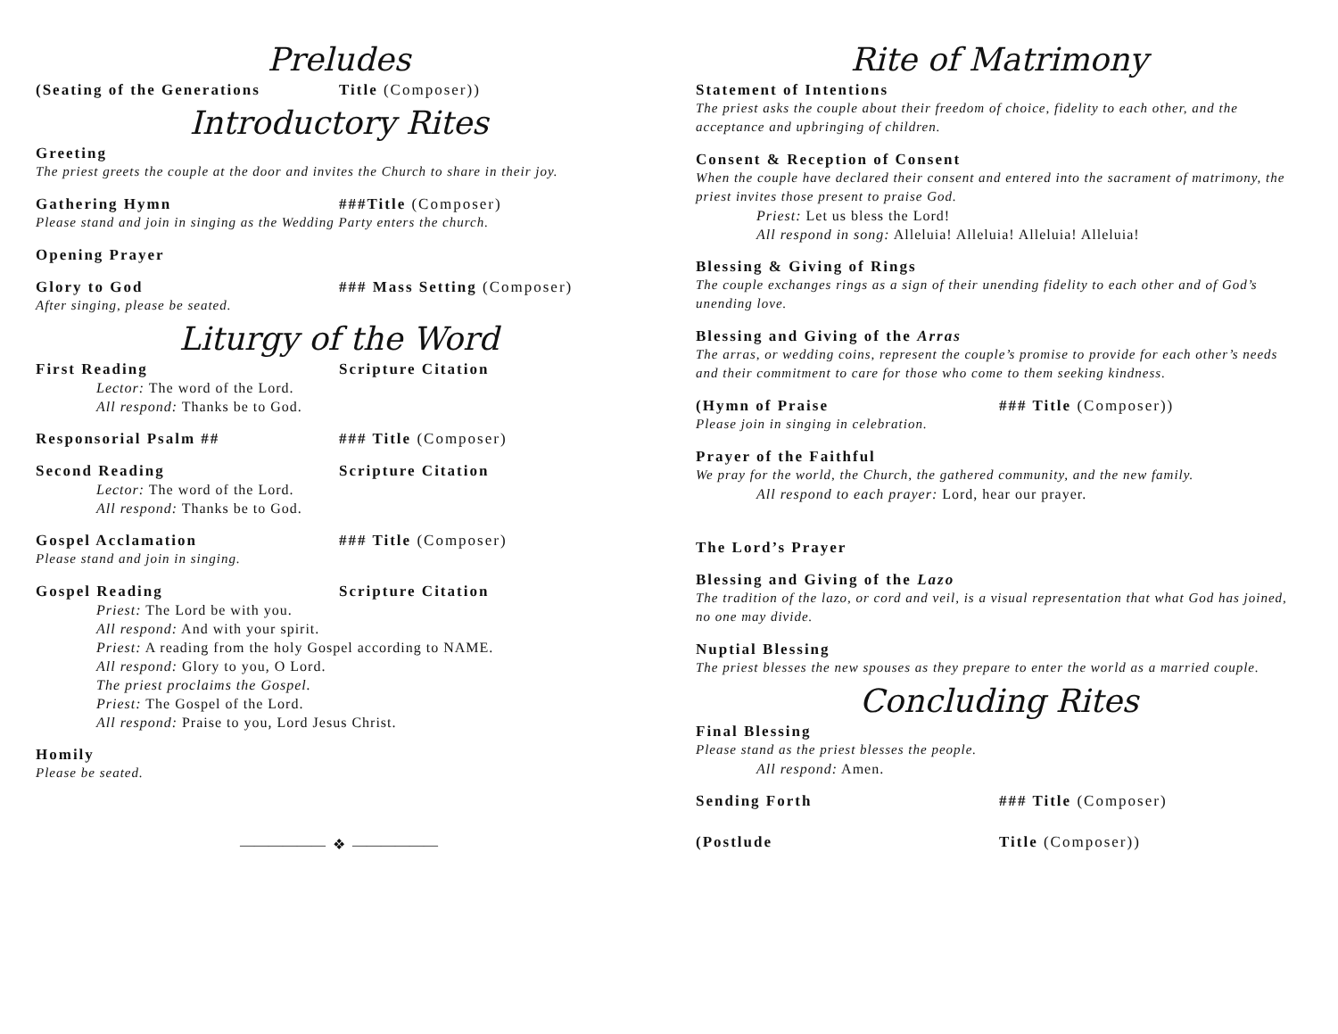Preludes
(Seating of the Generations Title (Composer))
Introductory Rites
Greeting
The priest greets the couple at the door and invites the Church to share in their joy.
Gathering Hymn ###Title (Composer)
Please stand and join in singing as the Wedding Party enters the church.
Opening Prayer
Glory to God ### Mass Setting (Composer)
After singing, please be seated.
Liturgy of the Word
First Reading Scripture Citation
Lector: The word of the Lord.
All respond: Thanks be to God.
Responsorial Psalm ## ### Title (Composer)
Second Reading Scripture Citation
Lector: The word of the Lord.
All respond: Thanks be to God.
Gospel Acclamation ### Title (Composer)
Please stand and join in singing.
Gospel Reading Scripture Citation
Priest: The Lord be with you.
All respond: And with your spirit.
Priest: A reading from the holy Gospel according to NAME.
All respond: Glory to you, O Lord.
The priest proclaims the Gospel.
Priest: The Gospel of the Lord.
All respond: Praise to you, Lord Jesus Christ.
Homily
Please be seated.
—————— ❖ ——————
Rite of Matrimony
Statement of Intentions
The priest asks the couple about their freedom of choice, fidelity to each other, and the acceptance and upbringing of children.
Consent & Reception of Consent
When the couple have declared their consent and entered into the sacrament of matrimony, the priest invites those present to praise God.
Priest: Let us bless the Lord!
All respond in song: Alleluia! Alleluia! Alleluia! Alleluia!
Blessing & Giving of Rings
The couple exchanges rings as a sign of their unending fidelity to each other and of God’s unending love.
Blessing and Giving of the Arras
The arras, or wedding coins, represent the couple’s promise to provide for each other’s needs and their commitment to care for those who come to them seeking kindness.
(Hymn of Praise ### Title (Composer))
Please join in singing in celebration.
Prayer of the Faithful
We pray for the world, the Church, the gathered community, and the new family.
All respond to each prayer: Lord, hear our prayer.
The Lord’s Prayer
Blessing and Giving of the Lazo
The tradition of the lazo, or cord and veil, is a visual representation that what God has joined, no one may divide.
Nuptial Blessing
The priest blesses the new spouses as they prepare to enter the world as a married couple.
Concluding Rites
Final Blessing
Please stand as the priest blesses the people.
All respond: Amen.
Sending Forth ### Title (Composer)
(Postlude Title (Composer))